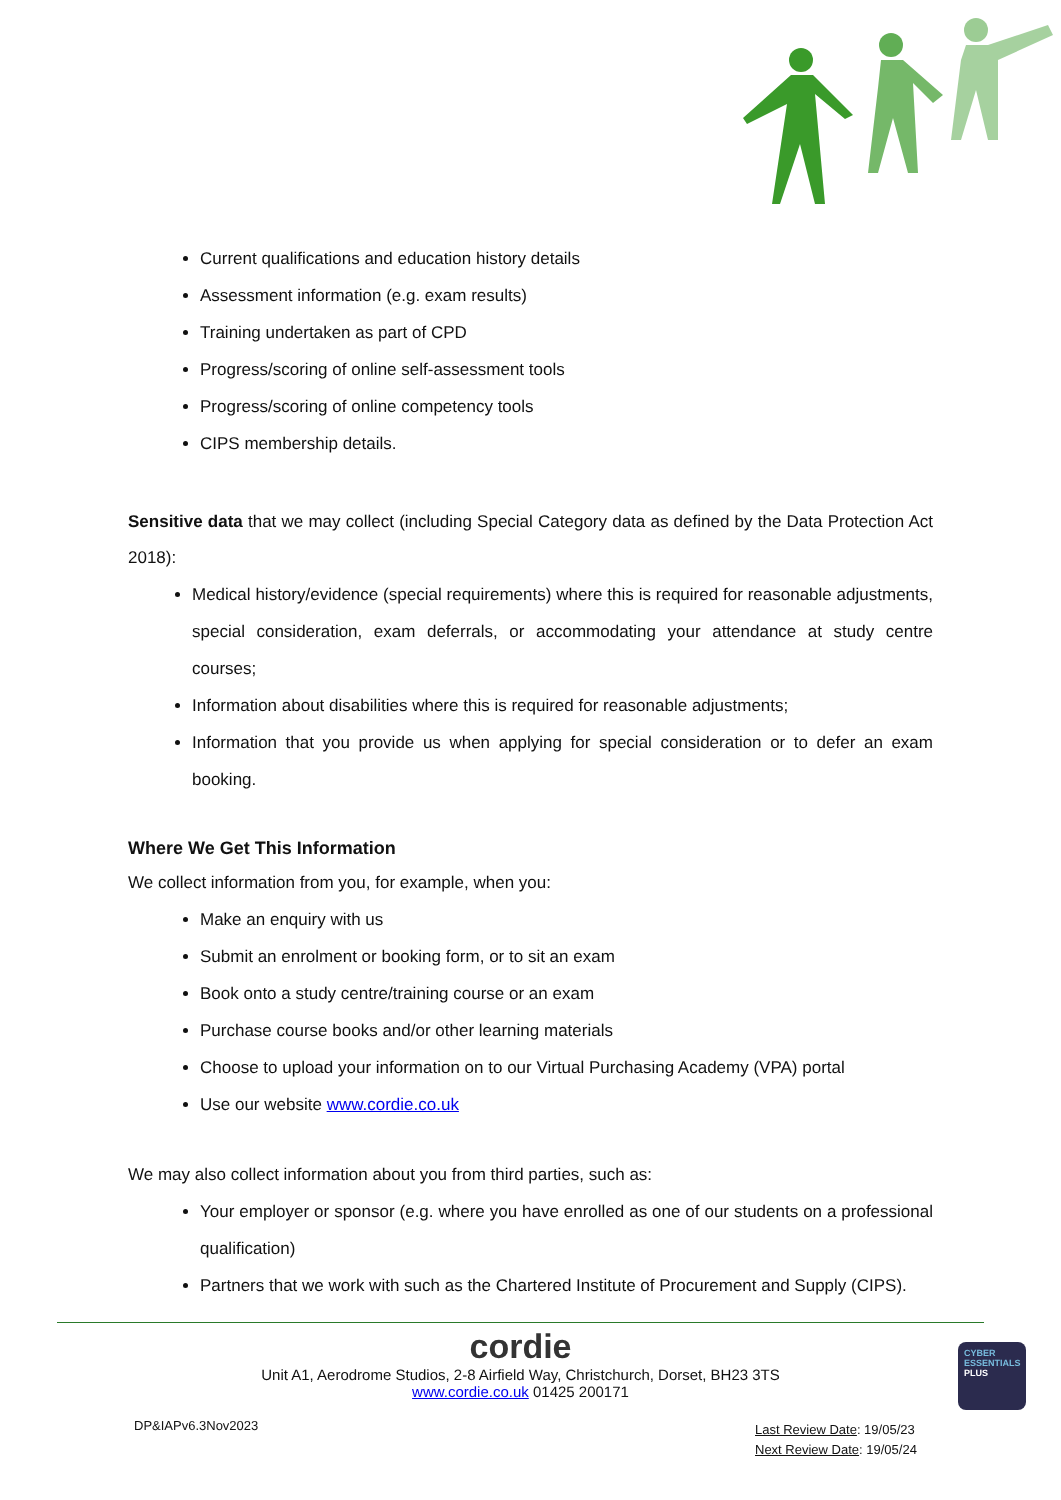Current qualifications and education history details
Assessment information (e.g. exam results)
Training undertaken as part of CPD
Progress/scoring of online self-assessment tools
Progress/scoring of online competency tools
CIPS membership details.
Sensitive data that we may collect (including Special Category data as defined by the Data Protection Act 2018):
Medical history/evidence (special requirements) where this is required for reasonable adjustments, special consideration, exam deferrals, or accommodating your attendance at study centre courses;
Information about disabilities where this is required for reasonable adjustments;
Information that you provide us when applying for special consideration or to defer an exam booking.
Where We Get This Information
We collect information from you, for example, when you:
Make an enquiry with us
Submit an enrolment or booking form, or to sit an exam
Book onto a study centre/training course or an exam
Purchase course books and/or other learning materials
Choose to upload your information on to our Virtual Purchasing Academy (VPA) portal
Use our website www.cordie.co.uk
We may also collect information about you from third parties, such as:
Your employer or sponsor (e.g. where you have enrolled as one of our students on a professional qualification)
Partners that we work with such as the Chartered Institute of Procurement and Supply (CIPS).
cordie
Unit A1, Aerodrome Studios, 2-8 Airfield Way, Christchurch, Dorset, BH23 3TS
www.cordie.co.uk 01425 200171
CYBER ESSENTIALS
PLUS
DP&IAPv6.3Nov2023
Last Review Date: 19/05/23
Next Review Date: 19/05/24